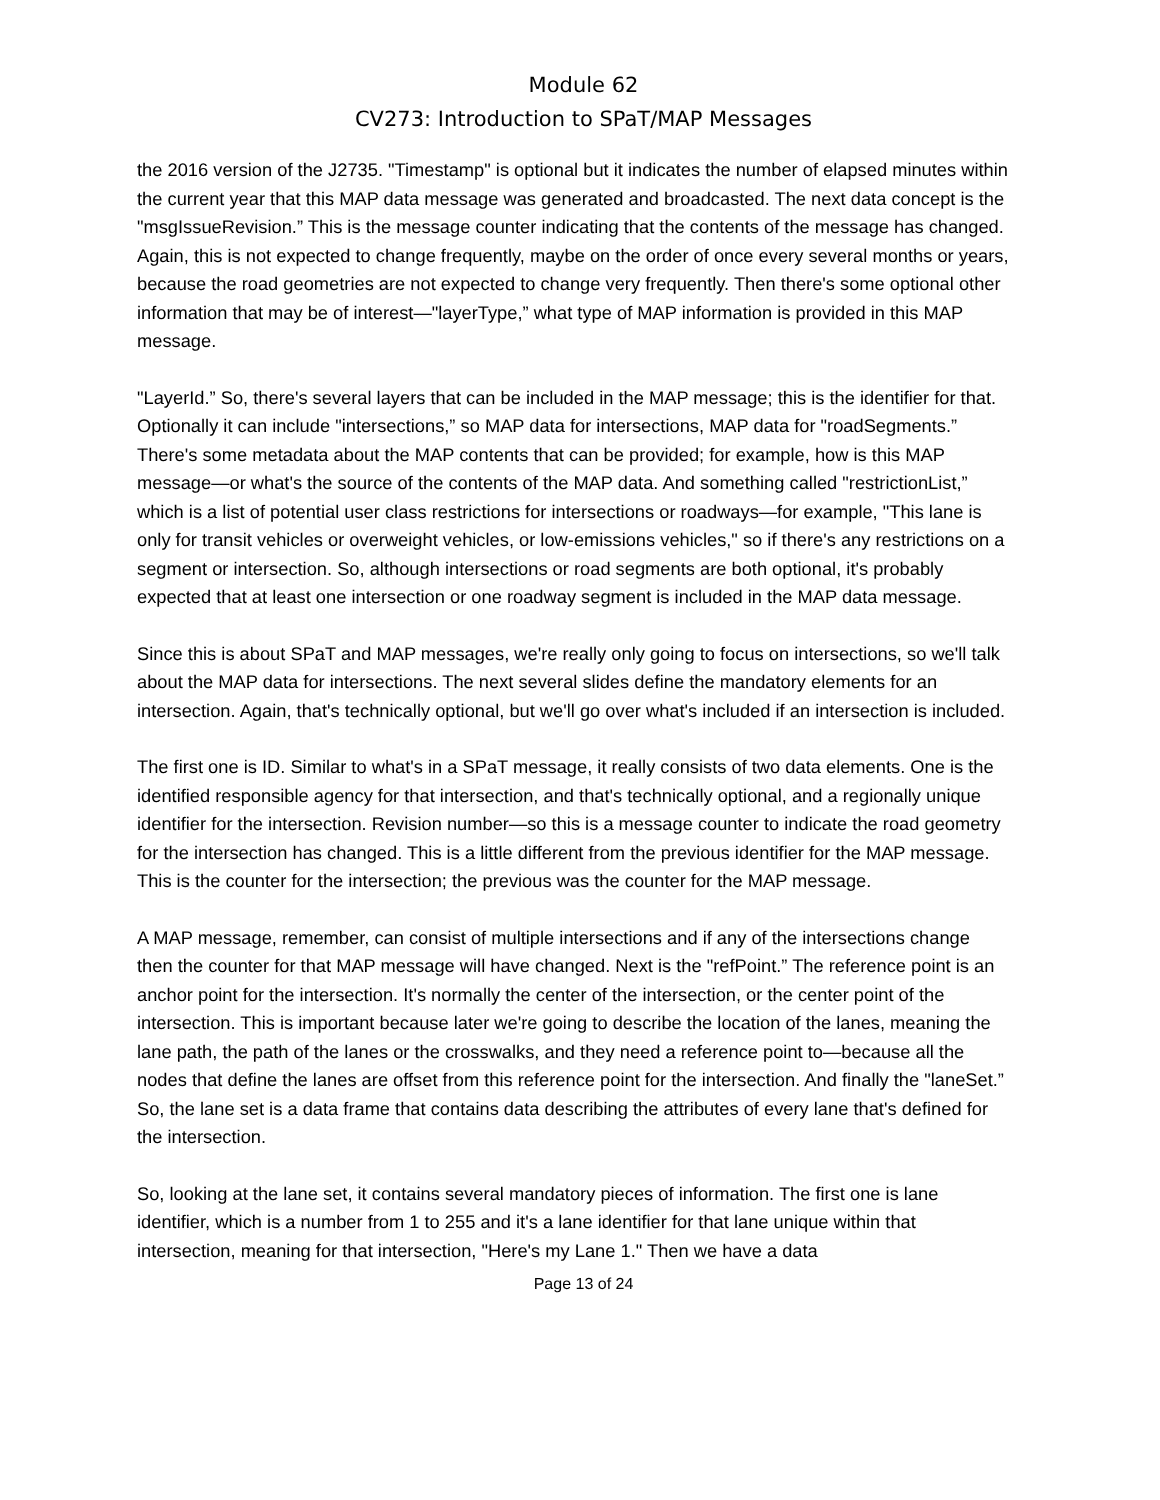Module 62
CV273: Introduction to SPaT/MAP Messages
the 2016 version of the J2735. "Timestamp" is optional but it indicates the number of elapsed minutes within the current year that this MAP data message was generated and broadcasted. The next data concept is the "msgIssueRevision.” This is the message counter indicating that the contents of the message has changed. Again, this is not expected to change frequently, maybe on the order of once every several months or years, because the road geometries are not expected to change very frequently. Then there's some optional other information that may be of interest—"layerType,” what type of MAP information is provided in this MAP message.
"LayerId.” So, there's several layers that can be included in the MAP message; this is the identifier for that. Optionally it can include "intersections,” so MAP data for intersections, MAP data for "roadSegments.” There's some metadata about the MAP contents that can be provided; for example, how is this MAP message—or what's the source of the contents of the MAP data. And something called "restrictionList,” which is a list of potential user class restrictions for intersections or roadways—for example, "This lane is only for transit vehicles or overweight vehicles, or low-emissions vehicles," so if there's any restrictions on a segment or intersection. So, although intersections or road segments are both optional, it's probably expected that at least one intersection or one roadway segment is included in the MAP data message.
Since this is about SPaT and MAP messages, we're really only going to focus on intersections, so we'll talk about the MAP data for intersections. The next several slides define the mandatory elements for an intersection. Again, that's technically optional, but we'll go over what's included if an intersection is included.
The first one is ID. Similar to what's in a SPaT message, it really consists of two data elements. One is the identified responsible agency for that intersection, and that's technically optional, and a regionally unique identifier for the intersection. Revision number—so this is a message counter to indicate the road geometry for the intersection has changed. This is a little different from the previous identifier for the MAP message. This is the counter for the intersection; the previous was the counter for the MAP message.
A MAP message, remember, can consist of multiple intersections and if any of the intersections change then the counter for that MAP message will have changed. Next is the "refPoint.” The reference point is an anchor point for the intersection. It's normally the center of the intersection, or the center point of the intersection. This is important because later we're going to describe the location of the lanes, meaning the lane path, the path of the lanes or the crosswalks, and they need a reference point to—because all the nodes that define the lanes are offset from this reference point for the intersection. And finally the "laneSet.” So, the lane set is a data frame that contains data describing the attributes of every lane that's defined for the intersection.
So, looking at the lane set, it contains several mandatory pieces of information. The first one is lane identifier, which is a number from 1 to 255 and it's a lane identifier for that lane unique within that intersection, meaning for that intersection, "Here's my Lane 1." Then we have a data
Page 13 of 24